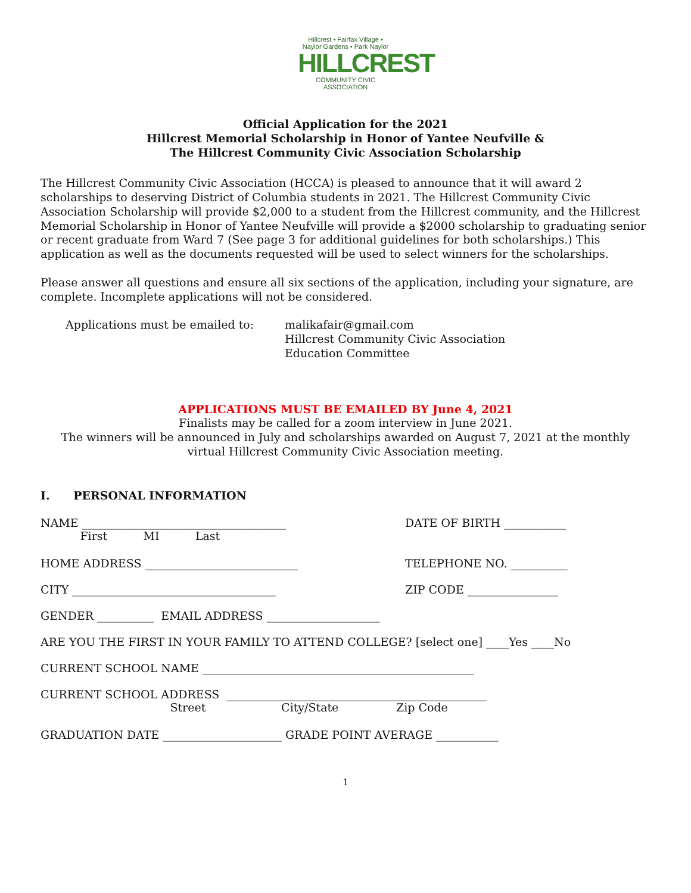Hillcrest • Fairfax Village • Naylor Gardens • Park Naylor
HILLCREST
COMMUNITY CIVIC ASSOCIATION
Official Application for the 2021
Hillcrest Memorial Scholarship in Honor of Yantee Neufville &
The Hillcrest Community Civic Association Scholarship
The Hillcrest Community Civic Association (HCCA) is pleased to announce that it will award 2 scholarships to deserving District of Columbia students in 2021. The Hillcrest Community Civic Association Scholarship will provide $2,000 to a student from the Hillcrest community, and the Hillcrest Memorial Scholarship in Honor of Yantee Neufville will provide a $2000 scholarship to graduating senior or recent graduate from Ward 7 (See page 3 for additional guidelines for both scholarships.) This application as well as the documents requested will be used to select winners for the scholarships.
Please answer all questions and ensure all six sections of the application, including your signature, are complete. Incomplete applications will not be considered.
Applications must be emailed to: malikafair@gmail.com
Hillcrest Community Civic Association
Education Committee
APPLICATIONS MUST BE EMAILED BY June 4, 2021
Finalists may be called for a zoom interview in June 2021.
The winners will be announced in July and scholarships awarded on August 7, 2021 at the monthly
virtual Hillcrest Community Civic Association meeting.
I. PERSONAL INFORMATION
NAME ____________________________________
DATE OF BIRTH ___________
First MI Last
HOME ADDRESS ___________________________
TELEPHONE NO. __________
CITY ____________________________________
ZIP CODE ________________
GENDER __________ EMAIL ADDRESS ____________________
ARE YOU THE FIRST IN YOUR FAMILY TO ATTEND COLLEGE? [select one] ____Yes ____No
CURRENT SCHOOL NAME ________________________________________________
CURRENT SCHOOL ADDRESS ______________________________________________
Street City/State Zip Code
GRADUATION DATE _____________________ GRADE POINT AVERAGE ___________
1